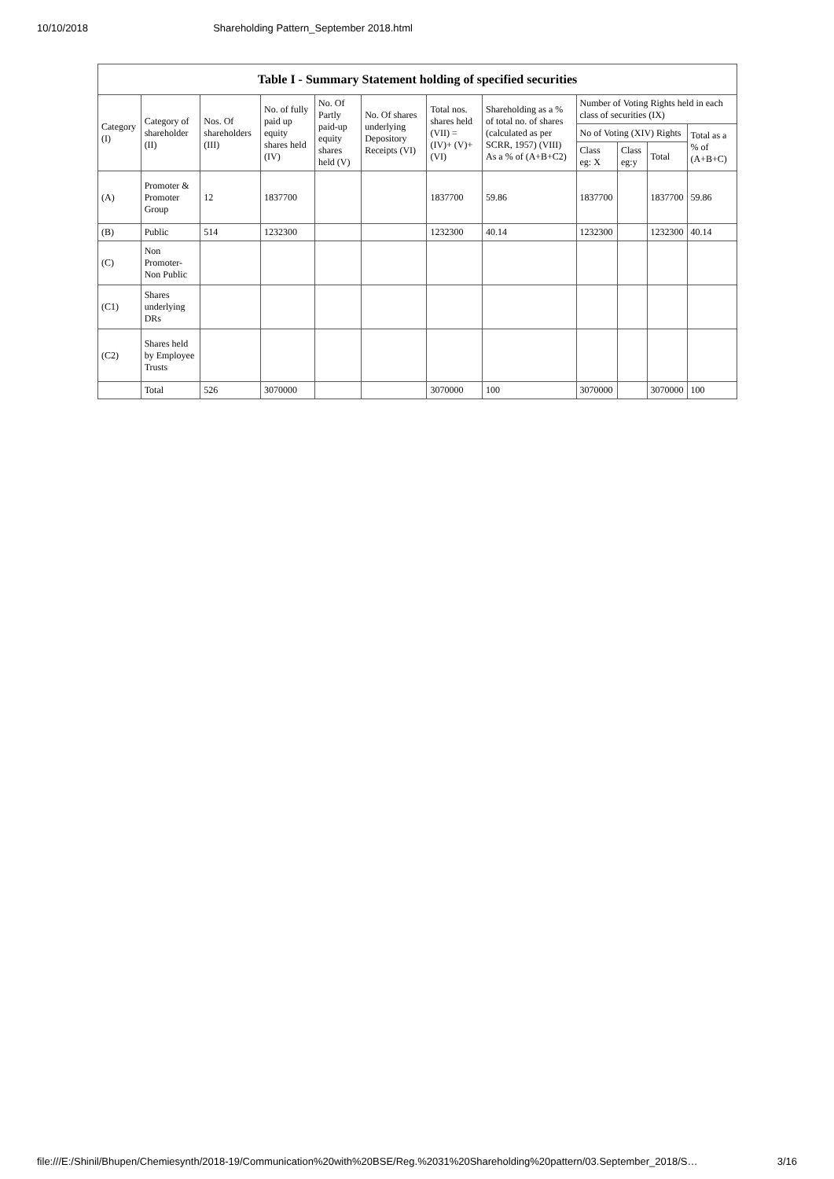10/10/2018 Shareholding Pattern_September 2018.html
Table I - Summary Statement holding of specified securities
| Category (I) | Category of shareholder (II) | Nos. Of shareholders (III) | No. of fully paid up equity shares held (IV) | No. Of Partly paid-up equity shares held (V) | No. Of shares underlying Depository Receipts (VI) | Total nos. shares held (VII) = (IV)+ (V)+ (VI) | Shareholding as a % of total no. of shares (calculated as per SCRR, 1957) (VIII) As a % of (A+B+C2) | Number of Voting Rights held in each class of securities (IX) | | | |
| --- | --- | --- | --- | --- | --- | --- | --- | --- | --- | --- | --- |
| | | | | | | | | No of Voting (XIV) Rights | | | Total as a % of (A+B+C) |
| | | | | | | | | Class eg: X | Class eg:y | Total | |
| (A) | Promoter & Promoter Group | 12 | 1837700 | | | 1837700 | 59.86 | 1837700 | | 1837700 | 59.86 |
| (B) | Public | 514 | 1232300 | | | 1232300 | 40.14 | 1232300 | | 1232300 | 40.14 |
| (C) | Non Promoter-Non Public | | | | | | | | | | |
| (C1) | Shares underlying DRs | | | | | | | | | | |
| (C2) | Shares held by Employee Trusts | | | | | | | | | | |
| | Total | 526 | 3070000 | | | 3070000 | 100 | 3070000 | | 3070000 | 100 |
file:///E:/Shinil/Bhupen/Chemiesynth/2018-19/Communication%20with%20BSE/Reg.%2031%20Shareholding%20pattern/03.September_2018/S… 3/16